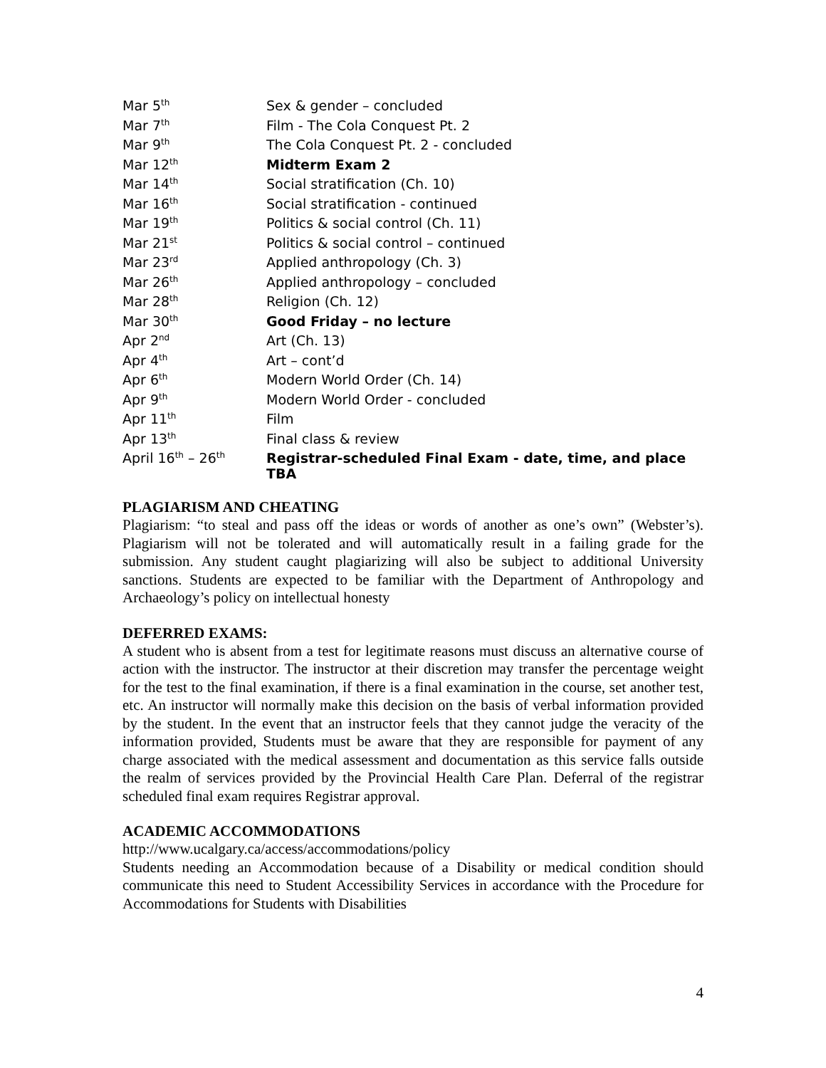| Mar 5<sup>th</sup> | Sex & gender – concluded |
| Mar 7<sup>th</sup> | Film - The Cola Conquest Pt. 2 |
| Mar 9<sup>th</sup> | The Cola Conquest Pt. 2 - concluded |
| Mar 12<sup>th</sup> | Midterm Exam 2 |
| Mar 14<sup>th</sup> | Social stratification (Ch. 10) |
| Mar 16<sup>th</sup> | Social stratification - continued |
| Mar 19<sup>th</sup> | Politics & social control (Ch. 11) |
| Mar 21<sup>st</sup> | Politics & social control – continued |
| Mar 23<sup>rd</sup> | Applied anthropology (Ch. 3) |
| Mar 26<sup>th</sup> | Applied anthropology – concluded |
| Mar 28<sup>th</sup> | Religion (Ch. 12) |
| Mar 30<sup>th</sup> | Good Friday – no lecture |
| Apr 2<sup>nd</sup> | Art (Ch. 13) |
| Apr 4<sup>th</sup> | Art – cont’d |
| Apr 6<sup>th</sup> | Modern World Order (Ch. 14) |
| Apr 9<sup>th</sup> | Modern World Order - concluded |
| Apr 11<sup>th</sup> | Film |
| Apr 13<sup>th</sup> | Final class & review |
| April 16<sup>th</sup> – 26<sup>th</sup> | Registrar-scheduled Final Exam - date, time, and place TBA |
PLAGIARISM AND CHEATING
Plagiarism: “to steal and pass off the ideas or words of another as one’s own” (Webster’s). Plagiarism will not be tolerated and will automatically result in a failing grade for the submission. Any student caught plagiarizing will also be subject to additional University sanctions. Students are expected to be familiar with the Department of Anthropology and Archaeology’s policy on intellectual honesty
DEFERRED EXAMS:
A student who is absent from a test for legitimate reasons must discuss an alternative course of action with the instructor. The instructor at their discretion may transfer the percentage weight for the test to the final examination, if there is a final examination in the course, set another test, etc. An instructor will normally make this decision on the basis of verbal information provided by the student. In the event that an instructor feels that they cannot judge the veracity of the information provided, Students must be aware that they are responsible for payment of any charge associated with the medical assessment and documentation as this service falls outside the realm of services provided by the Provincial Health Care Plan. Deferral of the registrar scheduled final exam requires Registrar approval.
ACADEMIC ACCOMMODATIONS
http://www.ucalgary.ca/access/accommodations/policy
Students needing an Accommodation because of a Disability or medical condition should communicate this need to Student Accessibility Services in accordance with the Procedure for Accommodations for Students with Disabilities
4